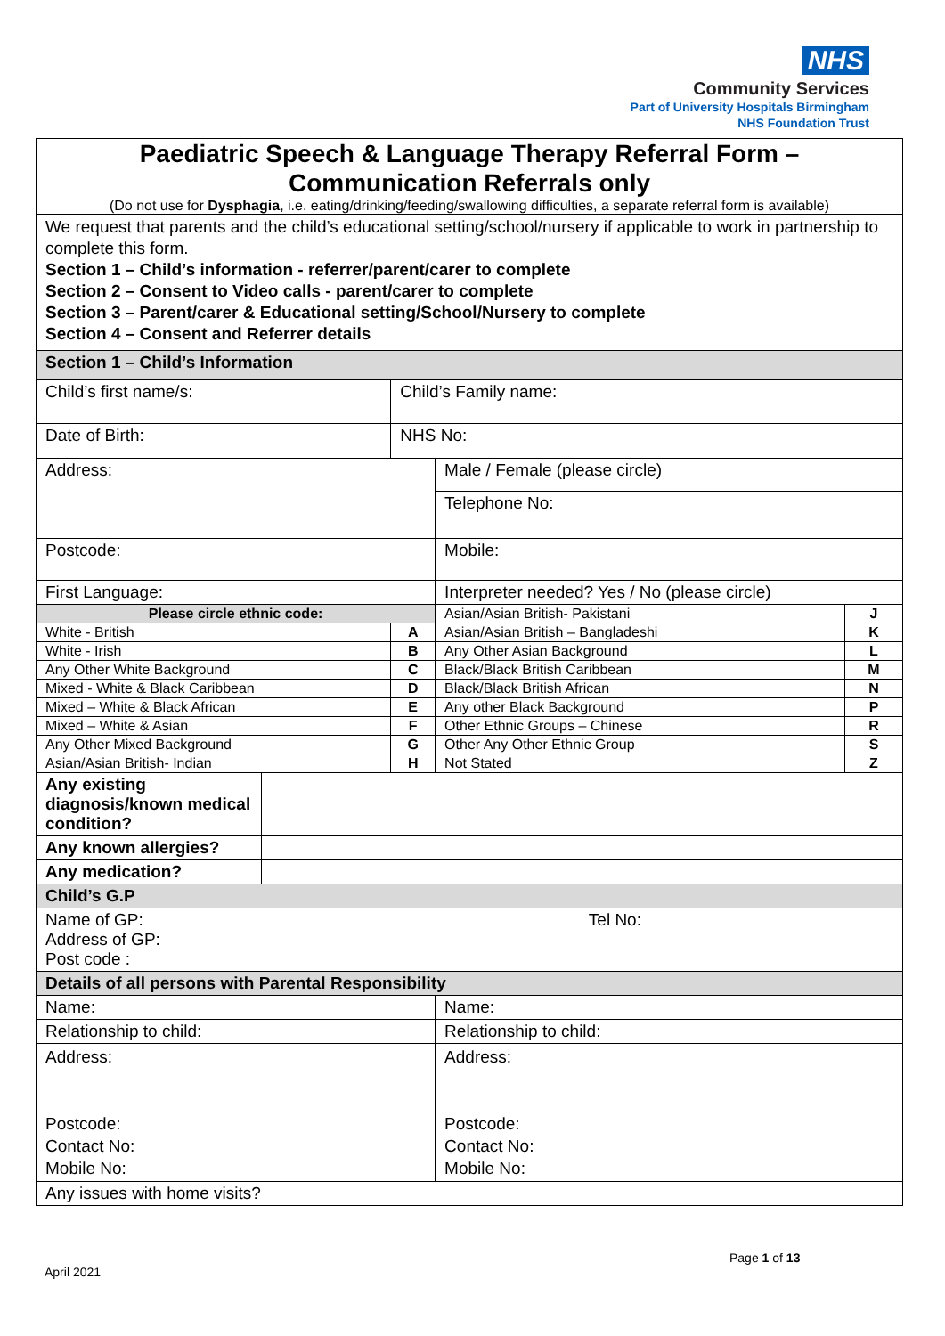NHS
Community Services
Part of University Hospitals Birmingham
NHS Foundation Trust
| Paediatric Speech & Language Therapy Referral Form – Communication Referrals only (Do not use for Dysphagia , i.e. eating/drinking/feeding/swallowing difficulties, a separate referral form is available) | | | | |
| We request that parents and the child’s educational setting/school/nursery if applicable to work in partnership to complete this form. Section 1 – Child’s information - referrer/parent/carer to complete Section 2 – Consent to Video calls - parent/carer to complete Section 3 – Parent/carer & Educational setting/School/Nursery to complete Section 4 – Consent and Referrer details | | | | |
| Section 1 – Child’s Information | | | | |
| Child’s first name/s: | | Child’s Family name: | | |
| Date of Birth: | | NHS No: | | |
| Address: | | | Male / Female (please circle) | |
| | | | Telephone No: | |
| Postcode: | | | Mobile: | |
| First Language: | | | Interpreter needed? Yes / No (please circle) | |
| Please circle ethnic code: | | | Asian/Asian British- Pakistani | J |
| White - British | | A | Asian/Asian British – Bangladeshi | K |
| White - Irish | | B | Any Other Asian Background | L |
| Any Other White Background | | C | Black/Black British Caribbean | M |
| Mixed - White & Black Caribbean | | D | Black/Black British African | N |
| Mixed – White & Black African | | E | Any other Black Background | P |
| Mixed – White & Asian | | F | Other Ethnic Groups – Chinese | R |
| Any Other Mixed Background | | G | Other Any Other Ethnic Group | S |
| Asian/Asian British- Indian | | H | Not Stated | Z |
| Any existing diagnosis/known medical condition? | | | | |
| Any known allergies? | | | | |
| Any medication? | | | | |
| Child’s G.P | | | | |
| Name of GP: Tel No: Address of GP: Post code : | | | | |
| Details of all persons with Parental Responsibility | | | | |
| Name: | | | Name: | |
| Relationship to child: | | | Relationship to child: | |
| Address: Postcode: Contact No: Mobile No: | | | Address: Postcode: Contact No: Mobile No: | |
| Any issues with home visits? | | | | |
Page 1 of 13
April 2021